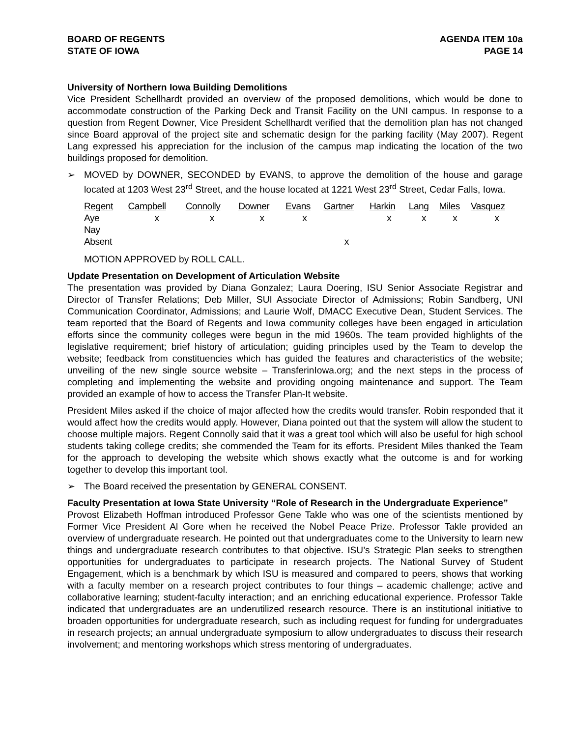BOARD OF REGENTS
STATE OF IOWA
AGENDA ITEM 10a
PAGE 14
University of Northern Iowa Building Demolitions
Vice President Schellhardt provided an overview of the proposed demolitions, which would be done to accommodate construction of the Parking Deck and Transit Facility on the UNI campus. In response to a question from Regent Downer, Vice President Schellhardt verified that the demolition plan has not changed since Board approval of the project site and schematic design for the parking facility (May 2007). Regent Lang expressed his appreciation for the inclusion of the campus map indicating the location of the two buildings proposed for demolition.
➢ MOVED by DOWNER, SECONDED by EVANS, to approve the demolition of the house and garage located at 1203 West 23<sup>rd</sup> Street, and the house located at 1221 West 23<sup>rd</sup> Street, Cedar Falls, Iowa.
| Regent | Campbell | Connolly | Downer | Evans | Gartner | Harkin | Lang | Miles | Vasquez |
| --- | --- | --- | --- | --- | --- | --- | --- | --- | --- |
| Aye | x | x | x | x | | x | x | x | x |
| Nay | | | | | | | | | |
| Absent | | | | | x | | | | |
MOTION APPROVED by ROLL CALL.
Update Presentation on Development of Articulation Website
The presentation was provided by Diana Gonzalez; Laura Doering, ISU Senior Associate Registrar and Director of Transfer Relations; Deb Miller, SUI Associate Director of Admissions; Robin Sandberg, UNI Communication Coordinator, Admissions; and Laurie Wolf, DMACC Executive Dean, Student Services. The team reported that the Board of Regents and Iowa community colleges have been engaged in articulation efforts since the community colleges were begun in the mid 1960s. The team provided highlights of the legislative requirement; brief history of articulation; guiding principles used by the Team to develop the website; feedback from constituencies which has guided the features and characteristics of the website; unveiling of the new single source website – TransferinIowa.org; and the next steps in the process of completing and implementing the website and providing ongoing maintenance and support. The Team provided an example of how to access the Transfer Plan-It website.
President Miles asked if the choice of major affected how the credits would transfer. Robin responded that it would affect how the credits would apply. However, Diana pointed out that the system will allow the student to choose multiple majors. Regent Connolly said that it was a great tool which will also be useful for high school students taking college credits; she commended the Team for its efforts. President Miles thanked the Team for the approach to developing the website which shows exactly what the outcome is and for working together to develop this important tool.
➢ The Board received the presentation by GENERAL CONSENT.
Faculty Presentation at Iowa State University “Role of Research in the Undergraduate Experience”
Provost Elizabeth Hoffman introduced Professor Gene Takle who was one of the scientists mentioned by Former Vice President Al Gore when he received the Nobel Peace Prize. Professor Takle provided an overview of undergraduate research. He pointed out that undergraduates come to the University to learn new things and undergraduate research contributes to that objective. ISU’s Strategic Plan seeks to strengthen opportunities for undergraduates to participate in research projects. The National Survey of Student Engagement, which is a benchmark by which ISU is measured and compared to peers, shows that working with a faculty member on a research project contributes to four things – academic challenge; active and collaborative learning; student-faculty interaction; and an enriching educational experience. Professor Takle indicated that undergraduates are an underutilized research resource. There is an institutional initiative to broaden opportunities for undergraduate research, such as including request for funding for undergraduates in research projects; an annual undergraduate symposium to allow undergraduates to discuss their research involvement; and mentoring workshops which stress mentoring of undergraduates.